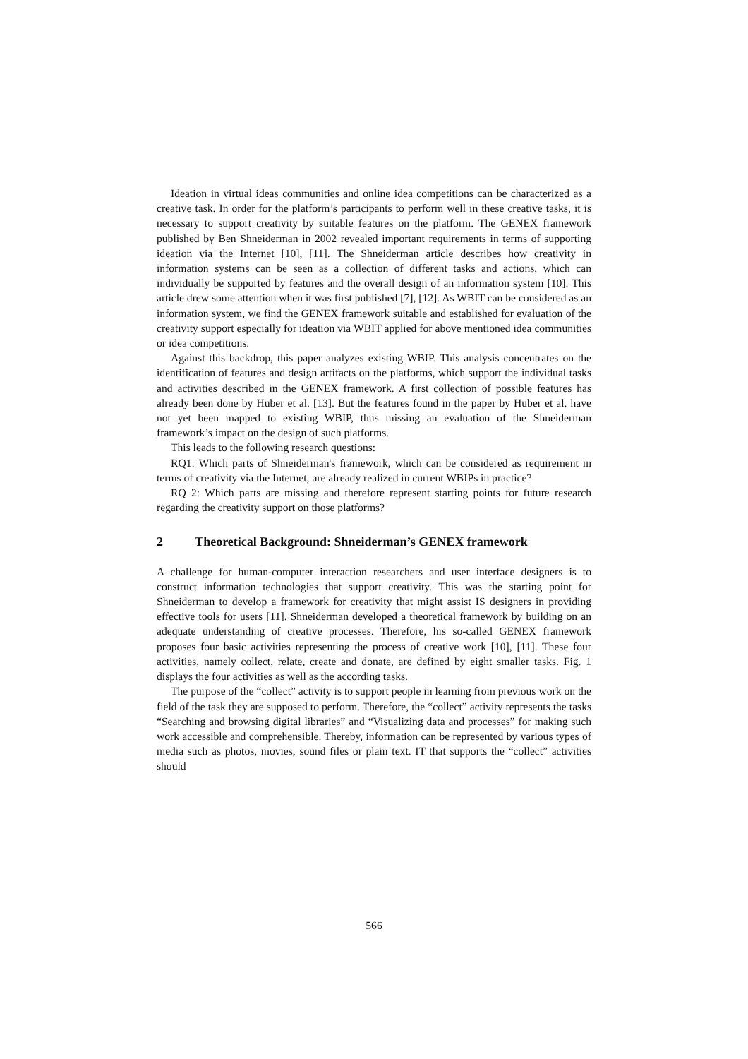Ideation in virtual ideas communities and online idea competitions can be characterized as a creative task. In order for the platform’s participants to perform well in these creative tasks, it is necessary to support creativity by suitable features on the platform. The GENEX framework published by Ben Shneiderman in 2002 revealed important requirements in terms of supporting ideation via the Internet [10], [11]. The Shneiderman article describes how creativity in information systems can be seen as a collection of different tasks and actions, which can individually be supported by features and the overall design of an information system [10]. This article drew some attention when it was first published [7], [12]. As WBIT can be considered as an information system, we find the GENEX framework suitable and established for evaluation of the creativity support especially for ideation via WBIT applied for above mentioned idea communities or idea competitions.
Against this backdrop, this paper analyzes existing WBIP. This analysis concentrates on the identification of features and design artifacts on the platforms, which support the individual tasks and activities described in the GENEX framework. A first collection of possible features has already been done by Huber et al. [13]. But the features found in the paper by Huber et al. have not yet been mapped to existing WBIP, thus missing an evaluation of the Shneiderman framework’s impact on the design of such platforms.
This leads to the following research questions:
RQ1: Which parts of Shneiderman's framework, which can be considered as requirement in terms of creativity via the Internet, are already realized in current WBIPs in practice?
RQ 2: Which parts are missing and therefore represent starting points for future research regarding the creativity support on those platforms?
2 Theoretical Background: Shneiderman’s GENEX framework
A challenge for human-computer interaction researchers and user interface designers is to construct information technologies that support creativity. This was the starting point for Shneiderman to develop a framework for creativity that might assist IS designers in providing effective tools for users [11]. Shneiderman developed a theoretical framework by building on an adequate understanding of creative processes. Therefore, his so-called GENEX framework proposes four basic activities representing the process of creative work [10], [11]. These four activities, namely collect, relate, create and donate, are defined by eight smaller tasks. Fig. 1 displays the four activities as well as the according tasks.
The purpose of the “collect” activity is to support people in learning from previous work on the field of the task they are supposed to perform. Therefore, the “collect” activity represents the tasks “Searching and browsing digital libraries” and “Visualizing data and processes” for making such work accessible and comprehensible. Thereby, information can be represented by various types of media such as photos, movies, sound files or plain text. IT that supports the “collect” activities should
566